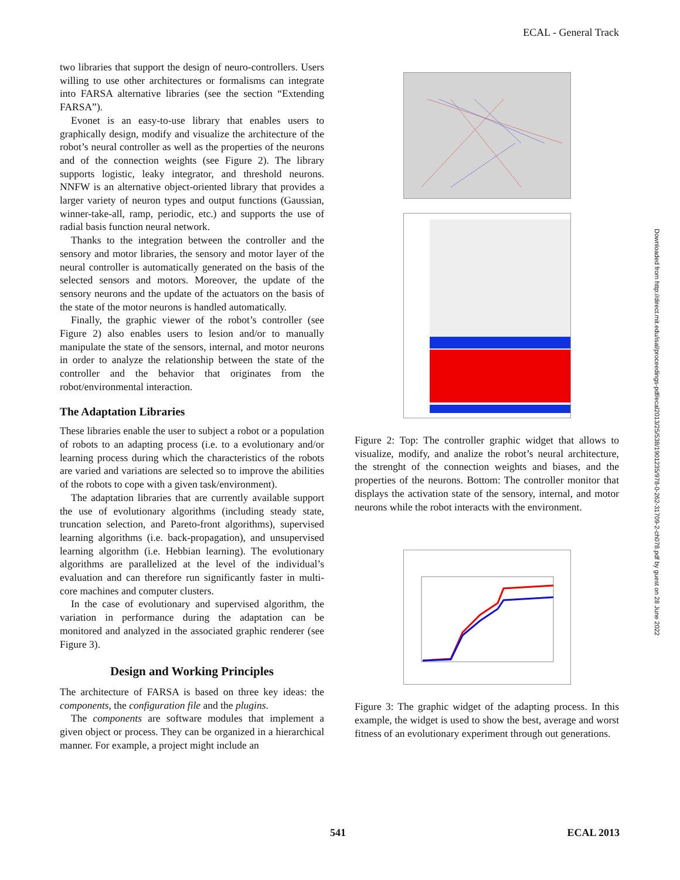ECAL - General Track
Downloaded from http://direct.mit.edu/isal/proceedings-pdf/ecal2013/25/538/1901235/978-0-262-31709-2-ch078.pdf by guest on 28 June 2022
two libraries that support the design of neuro-controllers. Users willing to use other architectures or formalisms can integrate into FARSA alternative libraries (see the section “Extending FARSA”).
Evonet is an easy-to-use library that enables users to graphically design, modify and visualize the architecture of the robot’s neural controller as well as the properties of the neurons and of the connection weights (see Figure 2). The library supports logistic, leaky integrator, and threshold neurons. NNFW is an alternative object-oriented library that provides a larger variety of neuron types and output functions (Gaussian, winner-take-all, ramp, periodic, etc.) and supports the use of radial basis function neural network.
Thanks to the integration between the controller and the sensory and motor libraries, the sensory and motor layer of the neural controller is automatically generated on the basis of the selected sensors and motors. Moreover, the update of the sensory neurons and the update of the actuators on the basis of the state of the motor neurons is handled automatically.
Finally, the graphic viewer of the robot’s controller (see Figure 2) also enables users to lesion and/or to manually manipulate the state of the sensors, internal, and motor neurons in order to analyze the relationship between the state of the controller and the behavior that originates from the robot/environmental interaction.
The Adaptation Libraries
These libraries enable the user to subject a robot or a population of robots to an adapting process (i.e. to a evolutionary and/or learning process during which the characteristics of the robots are varied and variations are selected so to improve the abilities of the robots to cope with a given task/environment).
The adaptation libraries that are currently available support the use of evolutionary algorithms (including steady state, truncation selection, and Pareto-front algorithms), supervised learning algorithms (i.e. back-propagation), and unsupervised learning algorithm (i.e. Hebbian learning). The evolutionary algorithms are parallelized at the level of the individual’s evaluation and can therefore run significantly faster in multi-core machines and computer clusters.
In the case of evolutionary and supervised algorithm, the variation in performance during the adaptation can be monitored and analyzed in the associated graphic renderer (see Figure 3).
Design and Working Principles
The architecture of FARSA is based on three key ideas: the components, the configuration file and the plugins.
The components are software modules that implement a given object or process. They can be organized in a hierarchical manner. For example, a project might include an
Figure 2: Top: The controller graphic widget that allows to visualize, modify, and analize the robot’s neural architecture, the strenght of the connection weights and biases, and the properties of the neurons. Bottom: The controller monitor that displays the activation state of the sensory, internal, and motor neurons while the robot interacts with the environment.
Figure 3: The graphic widget of the adapting process. In this example, the widget is used to show the best, average and worst fitness of an evolutionary experiment through out generations.
541 ECAL 2013